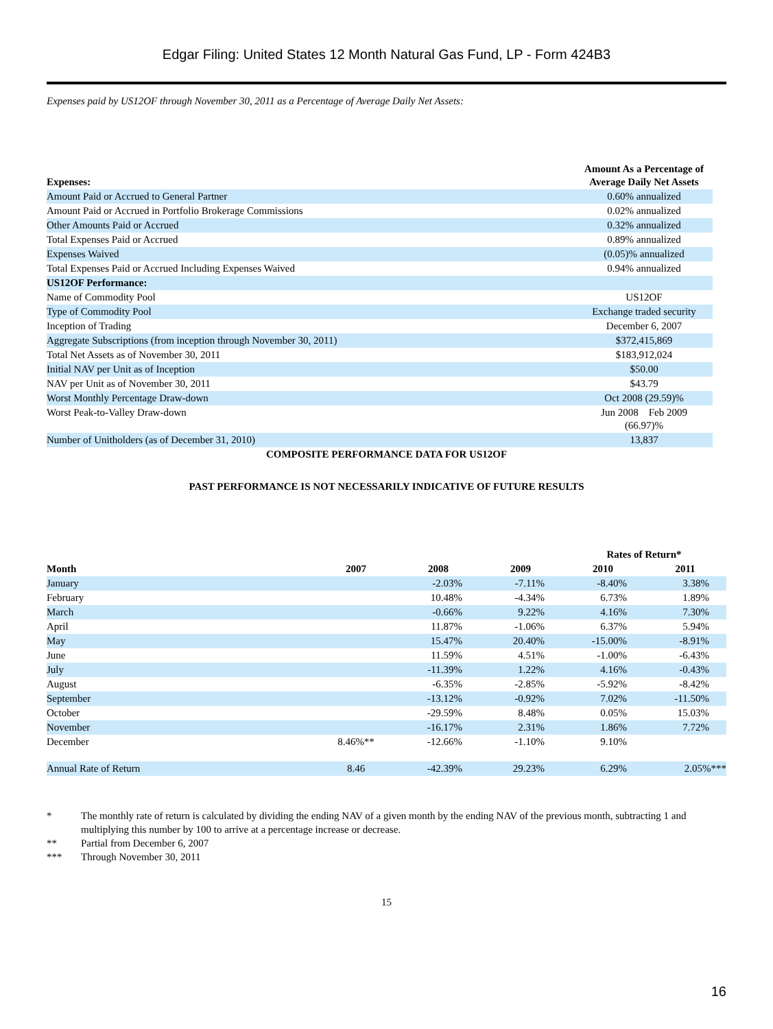Edgar Filing: United States 12 Month Natural Gas Fund, LP - Form 424B3
Expenses paid by US12OF through November 30, 2011 as a Percentage of Average Daily Net Assets:
| Expenses: | Amount As a Percentage of Average Daily Net Assets |
| --- | --- |
| Amount Paid or Accrued to General Partner | 0.60% annualized |
| Amount Paid or Accrued in Portfolio Brokerage Commissions | 0.02% annualized |
| Other Amounts Paid or Accrued | 0.32% annualized |
| Total Expenses Paid or Accrued | 0.89% annualized |
| Expenses Waived | (0.05)% annualized |
| Total Expenses Paid or Accrued Including Expenses Waived | 0.94% annualized |
| US12OF Performance: | |
| Name of Commodity Pool | US12OF |
| Type of Commodity Pool | Exchange traded security |
| Inception of Trading | December 6, 2007 |
| Aggregate Subscriptions (from inception through November 30, 2011) | $372,415,869 |
| Total Net Assets as of November 30, 2011 | $183,912,024 |
| Initial NAV per Unit as of Inception | $50.00 |
| NAV per Unit as of November 30, 2011 | $43.79 |
| Worst Monthly Percentage Draw-down | Oct 2008 (29.59)% |
| Worst Peak-to-Valley Draw-down | Jun 2008 Feb 2009 (66.97)% |
| Number of Unitholders (as of December 31, 2010) | 13,837 |
COMPOSITE PERFORMANCE DATA FOR US12OF
PAST PERFORMANCE IS NOT NECESSARILY INDICATIVE OF FUTURE RESULTS
| | | | | Rates of Return* | |
| --- | --- | --- | --- | --- | --- |
| Month | 2007 | 2008 | 2009 | 2010 | 2011 |
| January | | -2.03% | -7.11% | -8.40% | 3.38% |
| February | | 10.48% | -4.34% | 6.73% | 1.89% |
| March | | -0.66% | 9.22% | 4.16% | 7.30% |
| April | | 11.87% | -1.06% | 6.37% | 5.94% |
| May | | 15.47% | 20.40% | -15.00% | -8.91% |
| June | | 11.59% | 4.51% | -1.00% | -6.43% |
| July | | -11.39% | 1.22% | 4.16% | -0.43% |
| August | | -6.35% | -2.85% | -5.92% | -8.42% |
| September | | -13.12% | -0.92% | 7.02% | -11.50% |
| October | | -29.59% | 8.48% | 0.05% | 15.03% |
| November | | -16.17% | 2.31% | 1.86% | 7.72% |
| December | 8.46%** | -12.66% | -1.10% | 9.10% | |
| Annual Rate of Return | 8.46 | -42.39% | 29.23% | 6.29% | 2.05%*** |
* The monthly rate of return is calculated by dividing the ending NAV of a given month by the ending NAV of the previous month, subtracting 1 and multiplying this number by 100 to arrive at a percentage increase or decrease.
** Partial from December 6, 2007
*** Through November 30, 2011
15
16